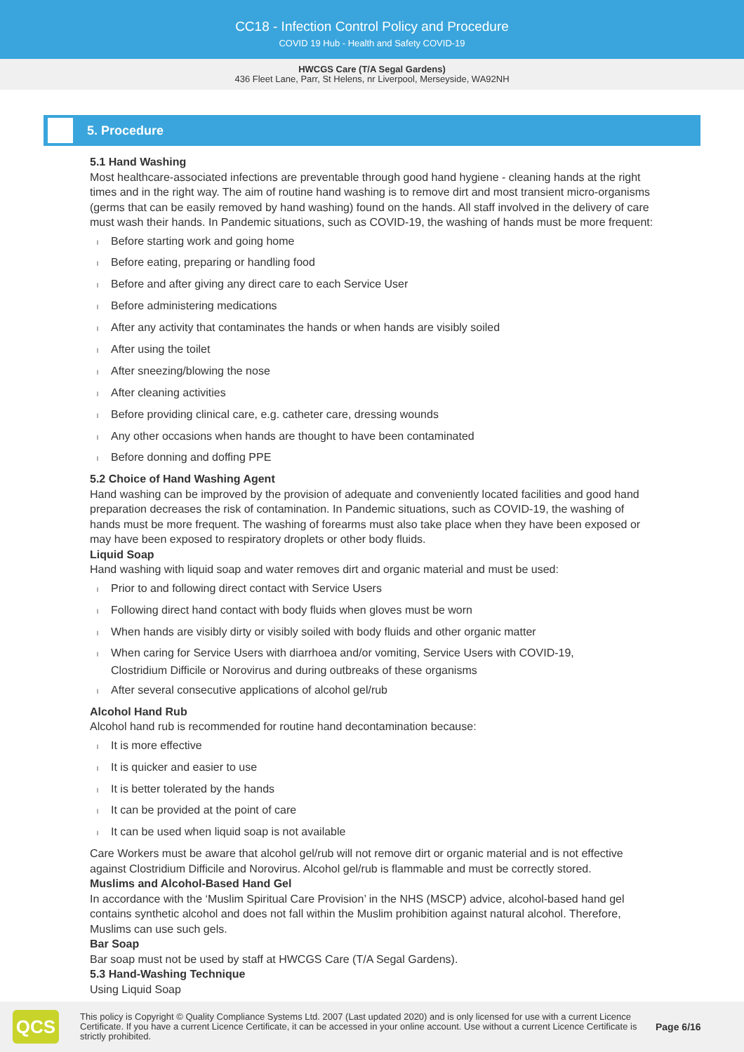CC18 - Infection Control Policy and Procedure
COVID 19 Hub - Health and Safety COVID-19
HWCGS Care (T/A Segal Gardens)
436 Fleet Lane, Parr, St Helens, nr Liverpool, Merseyside, WA92NH
5. Procedure
5.1 Hand Washing
Most healthcare-associated infections are preventable through good hand hygiene - cleaning hands at the right times and in the right way. The aim of routine hand washing is to remove dirt and most transient micro-organisms (germs that can be easily removed by hand washing) found on the hands. All staff involved in the delivery of care must wash their hands. In Pandemic situations, such as COVID-19, the washing of hands must be more frequent:
l Before starting work and going home
l Before eating, preparing or handling food
l Before and after giving any direct care to each Service User
l Before administering medications
l After any activity that contaminates the hands or when hands are visibly soiled
l After using the toilet
l After sneezing/blowing the nose
l After cleaning activities
l Before providing clinical care, e.g. catheter care, dressing wounds
l Any other occasions when hands are thought to have been contaminated
l Before donning and doffing PPE
5.2 Choice of Hand Washing Agent
Hand washing can be improved by the provision of adequate and conveniently located facilities and good hand preparation decreases the risk of contamination. In Pandemic situations, such as COVID-19, the washing of hands must be more frequent. The washing of forearms must also take place when they have been exposed or may have been exposed to respiratory droplets or other body fluids.
Liquid Soap
Hand washing with liquid soap and water removes dirt and organic material and must be used:
l Prior to and following direct contact with Service Users
l Following direct hand contact with body fluids when gloves must be worn
l When hands are visibly dirty or visibly soiled with body fluids and other organic matter
l When caring for Service Users with diarrhoea and/or vomiting, Service Users with COVID-19, Clostridium Difficile or Norovirus and during outbreaks of these organisms
l After several consecutive applications of alcohol gel/rub
Alcohol Hand Rub
Alcohol hand rub is recommended for routine hand decontamination because:
l It is more effective
l It is quicker and easier to use
l It is better tolerated by the hands
l It can be provided at the point of care
l It can be used when liquid soap is not available
Care Workers must be aware that alcohol gel/rub will not remove dirt or organic material and is not effective against Clostridium Difficile and Norovirus. Alcohol gel/rub is flammable and must be correctly stored.
Muslims and Alcohol-Based Hand Gel
In accordance with the ‘Muslim Spiritual Care Provision’ in the NHS (MSCP) advice, alcohol-based hand gel contains synthetic alcohol and does not fall within the Muslim prohibition against natural alcohol. Therefore, Muslims can use such gels.
Bar Soap
Bar soap must not be used by staff at HWCGS Care (T/A Segal Gardens).
5.3 Hand-Washing Technique
Using Liquid Soap
QCS
This policy is Copyright © Quality Compliance Systems Ltd. 2007 (Last updated 2020) and is only licensed for use with a current Licence Certificate. If you have a current Licence Certificate, it can be accessed in your online account. Use without a current Licence Certificate is strictly prohibited.
Page 6/16